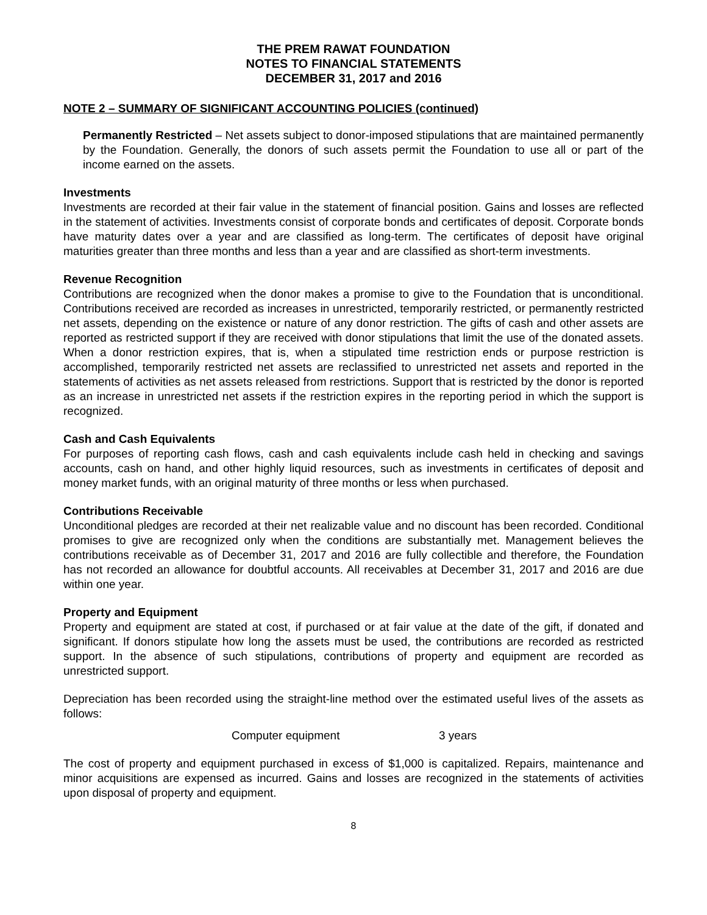THE PREM RAWAT FOUNDATION
NOTES TO FINANCIAL STATEMENTS
DECEMBER 31, 2017 and 2016
NOTE 2 – SUMMARY OF SIGNIFICANT ACCOUNTING POLICIES (continued)
Permanently Restricted – Net assets subject to donor-imposed stipulations that are maintained permanently by the Foundation. Generally, the donors of such assets permit the Foundation to use all or part of the income earned on the assets.
Investments
Investments are recorded at their fair value in the statement of financial position. Gains and losses are reflected in the statement of activities. Investments consist of corporate bonds and certificates of deposit. Corporate bonds have maturity dates over a year and are classified as long-term. The certificates of deposit have original maturities greater than three months and less than a year and are classified as short-term investments.
Revenue Recognition
Contributions are recognized when the donor makes a promise to give to the Foundation that is unconditional. Contributions received are recorded as increases in unrestricted, temporarily restricted, or permanently restricted net assets, depending on the existence or nature of any donor restriction. The gifts of cash and other assets are reported as restricted support if they are received with donor stipulations that limit the use of the donated assets. When a donor restriction expires, that is, when a stipulated time restriction ends or purpose restriction is accomplished, temporarily restricted net assets are reclassified to unrestricted net assets and reported in the statements of activities as net assets released from restrictions. Support that is restricted by the donor is reported as an increase in unrestricted net assets if the restriction expires in the reporting period in which the support is recognized.
Cash and Cash Equivalents
For purposes of reporting cash flows, cash and cash equivalents include cash held in checking and savings accounts, cash on hand, and other highly liquid resources, such as investments in certificates of deposit and money market funds, with an original maturity of three months or less when purchased.
Contributions Receivable
Unconditional pledges are recorded at their net realizable value and no discount has been recorded. Conditional promises to give are recognized only when the conditions are substantially met. Management believes the contributions receivable as of December 31, 2017 and 2016 are fully collectible and therefore, the Foundation has not recorded an allowance for doubtful accounts. All receivables at December 31, 2017 and 2016 are due within one year.
Property and Equipment
Property and equipment are stated at cost, if purchased or at fair value at the date of the gift, if donated and significant. If donors stipulate how long the assets must be used, the contributions are recorded as restricted support. In the absence of such stipulations, contributions of property and equipment are recorded as unrestricted support.
Depreciation has been recorded using the straight-line method over the estimated useful lives of the assets as follows:
Computer equipment 3 years
The cost of property and equipment purchased in excess of $1,000 is capitalized. Repairs, maintenance and minor acquisitions are expensed as incurred. Gains and losses are recognized in the statements of activities upon disposal of property and equipment.
8